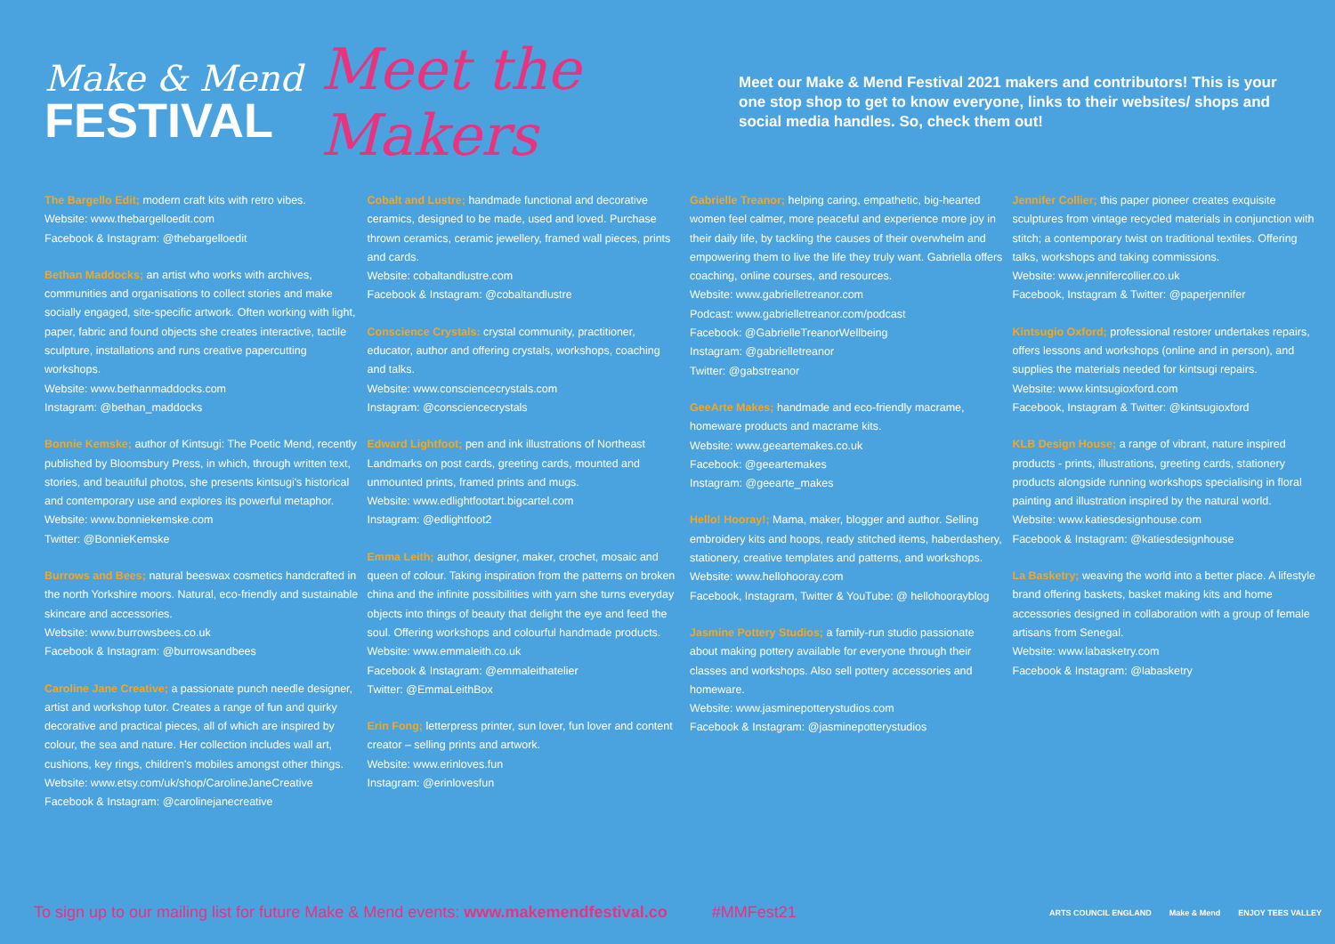Make & Mend
FESTIVAL
Meet the Makers
Meet our Make & Mend Festival 2021 makers and contributors! This is your one stop shop to get to know everyone, links to their websites/ shops and social media handles. So, check them out!
The Bargello Edit; modern craft kits with retro vibes.
Website: www.thebargelloedit.com
Facebook & Instagram: @thebargelloedit
Bethan Maddocks; an artist who works with archives, communities and organisations to collect stories and make socially engaged, site-specific artwork. Often working with light, paper, fabric and found objects she creates interactive, tactile sculpture, installations and runs creative papercutting workshops.
Website: www.bethanmaddocks.com
Instagram: @bethan_maddocks
Bonnie Kemske; author of Kintsugi: The Poetic Mend, recently published by Bloomsbury Press, in which, through written text, stories, and beautiful photos, she presents kintsugi's historical and contemporary use and explores its powerful metaphor.
Website: www.bonniekemske.com
Twitter: @BonnieKemske
Burrows and Bees; natural beeswax cosmetics handcrafted in the north Yorkshire moors. Natural, eco-friendly and sustainable skincare and accessories.
Website: www.burrowsbees.co.uk
Facebook & Instagram: @burrowsandbees
Caroline Jane Creative; a passionate punch needle designer, artist and workshop tutor. Creates a range of fun and quirky decorative and practical pieces, all of which are inspired by colour, the sea and nature. Her collection includes wall art, cushions, key rings, children's mobiles amongst other things.
Website: www.etsy.com/uk/shop/CarolineJaneCreative
Facebook & Instagram: @carolinejanecreative
Cobalt and Lustre; handmade functional and decorative ceramics, designed to be made, used and loved. Purchase thrown ceramics, ceramic jewellery, framed wall pieces, prints and cards.
Website: cobaltandlustre.com
Facebook & Instagram: @cobaltandlustre
Conscience Crystals: crystal community, practitioner, educator, author and offering crystals, workshops, coaching and talks.
Website: www.consciencecrystals.com
Instagram: @consciencecrystals
Edward Lightfoot; pen and ink illustrations of Northeast Landmarks on post cards, greeting cards, mounted and unmounted prints, framed prints and mugs.
Website: www.edlightfootart.bigcartel.com
Instagram: @edlightfoot2
Emma Leith; author, designer, maker, crochet, mosaic and queen of colour. Taking inspiration from the patterns on broken china and the infinite possibilities with yarn she turns everyday objects into things of beauty that delight the eye and feed the soul. Offering workshops and colourful handmade products.
Website: www.emmaleith.co.uk
Facebook & Instagram: @emmaleithatelier
Twitter: @EmmaLeithBox
Erin Fong; letterpress printer, sun lover, fun lover and content creator – selling prints and artwork.
Website: www.erinloves.fun
Instagram: @erinlovesfun
Gabrielle Treanor; helping caring, empathetic, big-hearted women feel calmer, more peaceful and experience more joy in their daily life, by tackling the causes of their overwhelm and empowering them to live the life they truly want. Gabriella offers coaching, online courses, and resources.
Website: www.gabrielletreanor.com
Podcast: www.gabrielletreanor.com/podcast
Facebook: @GabrielleTreanorWellbeing
Instagram: @gabrielletreanor
Twitter: @gabstreanor
GeeArte Makes; handmade and eco-friendly macrame, homeware products and macrame kits.
Website: www.geeartemakes.co.uk
Facebook: @geeartemakes
Instagram: @geearte_makes
Hello! Hooray!; Mama, maker, blogger and author. Selling embroidery kits and hoops, ready stitched items, haberdashery, stationery, creative templates and patterns, and workshops.
Website: www.hellohooray.com
Facebook, Instagram, Twitter & YouTube: @ hellohoorayblog
Jasmine Pottery Studios; a family-run studio passionate about making pottery available for everyone through their classes and workshops. Also sell pottery accessories and homeware.
Website: www.jasminepotterystudios.com
Facebook & Instagram: @jasminepotterystudios
Jennifer Collier; this paper pioneer creates exquisite sculptures from vintage recycled materials in conjunction with stitch; a contemporary twist on traditional textiles. Offering talks, workshops and taking commissions.
Website: www.jennifercollier.co.uk
Facebook, Instagram & Twitter: @paperjennifer
Kintsugio Oxford; professional restorer undertakes repairs, offers lessons and workshops (online and in person), and supplies the materials needed for kintsugi repairs.
Website: www.kintsugioxford.com
Facebook, Instagram & Twitter: @kintsugioxford
KLB Design House; a range of vibrant, nature inspired products - prints, illustrations, greeting cards, stationery products alongside running workshops specialising in floral painting and illustration inspired by the natural world.
Website: www.katiesdesignhouse.com
Facebook & Instagram: @katiesdesignhouse
La Basketry; weaving the world into a better place. A lifestyle brand offering baskets, basket making kits and home accessories designed in collaboration with a group of female artisans from Senegal.
Website: www.labasketry.com
Facebook & Instagram: @labasketry
To sign up to our mailing list for future Make & Mend events: www.makemendfestival.co #MMFest21
ARTS COUNCIL ENGLAND Make & Mend ENJOY TEES VALLEY